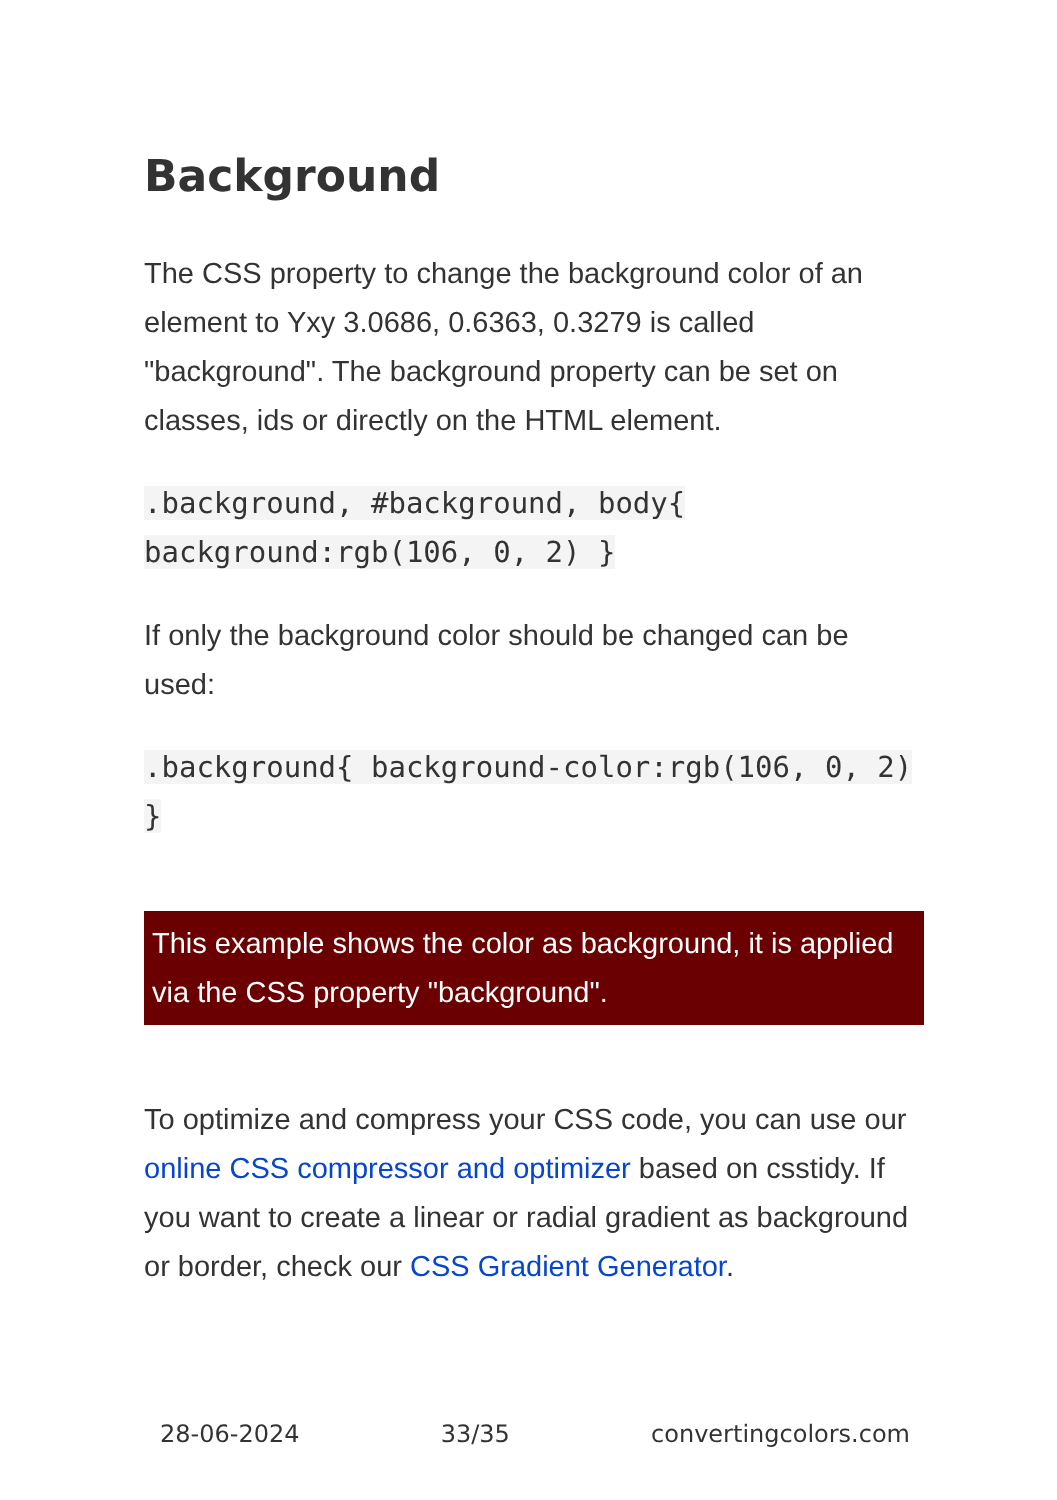Background
The CSS property to change the background color of an element to Yxy 3.0686, 0.6363, 0.3279 is called "background". The background property can be set on classes, ids or directly on the HTML element.
.background, #background, body{ background:rgb(106, 0, 2) }
If only the background color should be changed can be used:
.background{ background-color:rgb(106, 0, 2) }
This example shows the color as background, it is applied via the CSS property "background".
To optimize and compress your CSS code, you can use our online CSS compressor and optimizer based on csstidy. If you want to create a linear or radial gradient as background or border, check our CSS Gradient Generator.
28-06-2024 33/35 convertingcolors.com